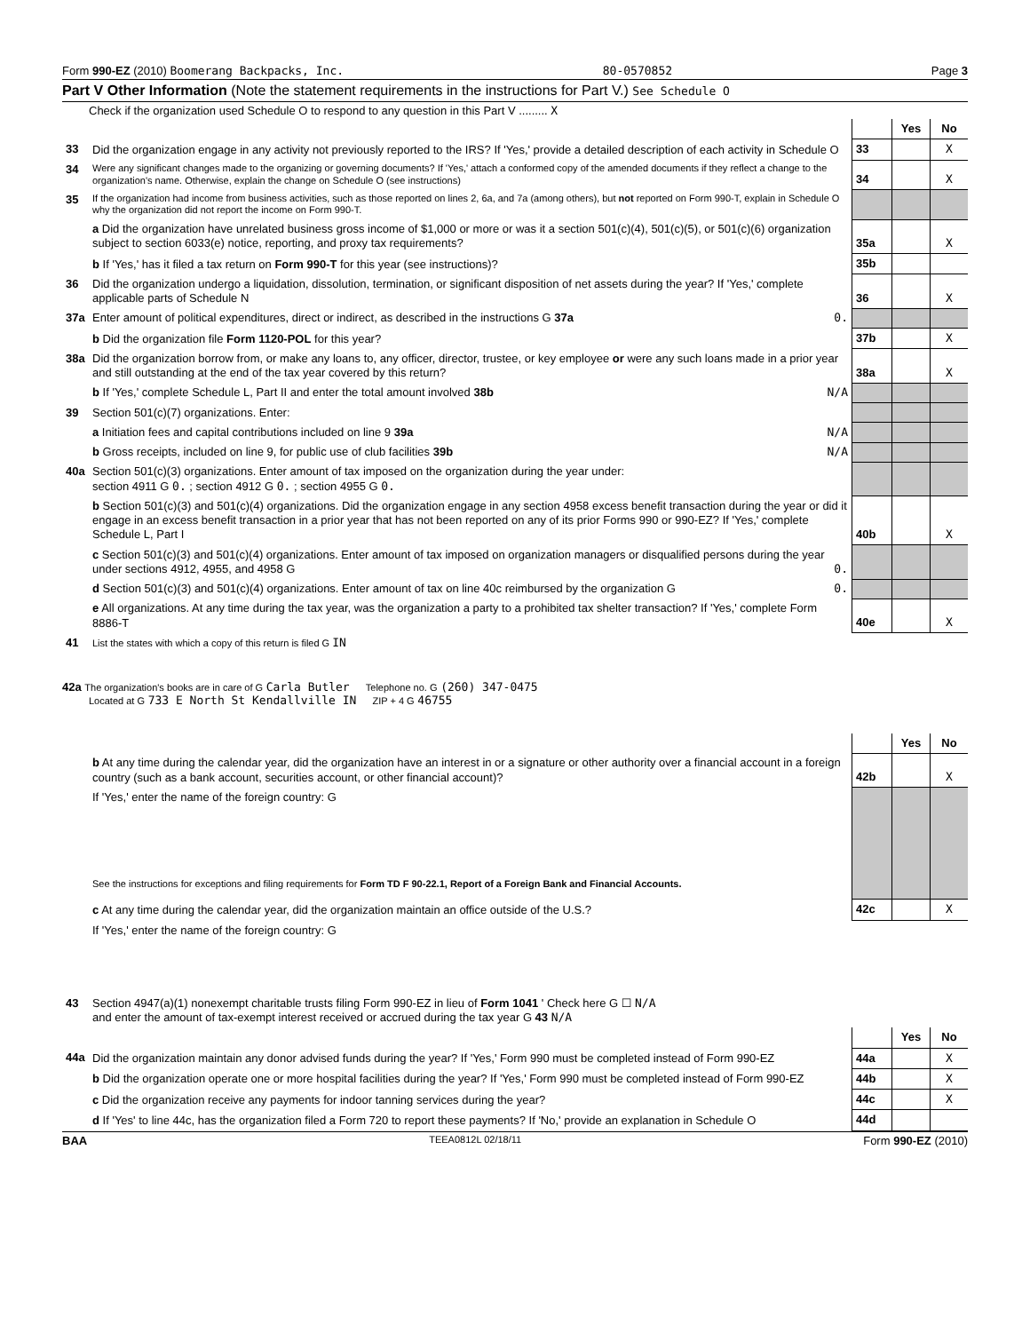Form 990-EZ (2010) Boomerang Backpacks, Inc. 80-0570852 Page 3
Part V Other Information (Note the statement requirements in the instructions for Part V.) See Schedule O
Check if the organization used Schedule O to respond to any question in this Part V ......... X
| | | | Yes | No |
| 33 | Did the organization engage in any activity not previously reported to the IRS? If 'Yes,' provide a detailed description of each activity in Schedule O | 33 | | X |
| 34 | Were any significant changes made to the organizing or governing documents? If 'Yes,' attach a conformed copy of the amended documents if they reflect a change to the organization's name. Otherwise, explain the change on Schedule O (see instructions) | 34 | | X |
| 35 | If the organization had income from business activities, such as those reported on lines 2, 6a, and 7a (among others), but not reported on Form 990-T, explain in Schedule O why the organization did not report the income on Form 990-T. | | | |
| | a Did the organization have unrelated business gross income of $1,000 or more or was it a section 501(c)(4), 501(c)(5), or 501(c)(6) organization subject to section 6033(e) notice, reporting, and proxy tax requirements? | 35a | | X |
| | b If 'Yes,' has it filed a tax return on Form 990-T for this year (see instructions)? | 35b | | |
| 36 | Did the organization undergo a liquidation, dissolution, termination, or significant disposition of net assets during the year? If 'Yes,' complete applicable parts of Schedule N | 36 | | X |
| 37a | Enter amount of political expenditures, direct or indirect, as described in the instructions G 37a 0. | | | |
| | b Did the organization file Form 1120-POL for this year? | 37b | | X |
| 38a | Did the organization borrow from, or make any loans to, any officer, director, trustee, or key employee or were any such loans made in a prior year and still outstanding at the end of the tax year covered by this return? | 38a | | X |
| | b If 'Yes,' complete Schedule L, Part II and enter the total amount involved 38b N/A | | | |
| 39 | Section 501(c)(7) organizations. Enter: | | | |
| | a Initiation fees and capital contributions included on line 9 39a N/A | | | |
| | b Gross receipts, included on line 9, for public use of club facilities 39b N/A | | | |
| 40a | Section 501(c)(3) organizations. Enter amount of tax imposed on the organization during the year under: section 4911 G 0. ; section 4912 G 0. ; section 4955 G 0. | | | |
| | b Section 501(c)(3) and 501(c)(4) organizations. Did the organization engage in any section 4958 excess benefit transaction during the year or did it engage in an excess benefit transaction in a prior year that has not been reported on any of its prior Forms 990 or 990-EZ? If 'Yes,' complete Schedule L, Part I | 40b | | X |
| | c Section 501(c)(3) and 501(c)(4) organizations. Enter amount of tax imposed on organization managers or disqualified persons during the year under sections 4912, 4955, and 4958 G 0. | | | |
| | d Section 501(c)(3) and 501(c)(4) organizations. Enter amount of tax on line 40c reimbursed by the organization G 0. | | | |
| | e All organizations. At any time during the tax year, was the organization a party to a prohibited tax shelter transaction? If 'Yes,' complete Form 8886-T | 40e | | X |
| 41 | List the states with which a copy of this return is filed G IN | | | |
42a The organization's books are in care of G Carla Butler Telephone no. G (260) 347-0475
Located at G 733 E North St Kendallville IN ZIP + 4 G 46755
| | | | Yes | No |
| | b At any time during the calendar year, did the organization have an interest in or a signature or other authority over a financial account in a foreign country (such as a bank account, securities account, or other financial account)? | 42b | | X |
| | If 'Yes,' enter the name of the foreign country: G See the instructions for exceptions and filing requirements for Form TD F 90-22.1, Report of a Foreign Bank and Financial Accounts. | | | |
| | c At any time during the calendar year, did the organization maintain an office outside of the U.S.? | 42c | | X |
| | If 'Yes,' enter the name of the foreign country: G | | | |
| 43 | Section 4947(a)(1) nonexempt charitable trusts filing Form 990-EZ in lieu of Form 1041 ' Check here G ☐ N/A and enter the amount of tax-exempt interest received or accrued during the tax year G 43 N/A | | | |
| | | | Yes | No |
| 44a | Did the organization maintain any donor advised funds during the year? If 'Yes,' Form 990 must be completed instead of Form 990-EZ | 44a | | X |
| | b Did the organization operate one or more hospital facilities during the year? If 'Yes,' Form 990 must be completed instead of Form 990-EZ | 44b | | X |
| | c Did the organization receive any payments for indoor tanning services during the year? | 44c | | X |
| | d If 'Yes' to line 44c, has the organization filed a Form 720 to report these payments? If 'No,' provide an explanation in Schedule O | 44d | | |
BAA TEEA0812L 02/18/11 Form 990-EZ (2010)